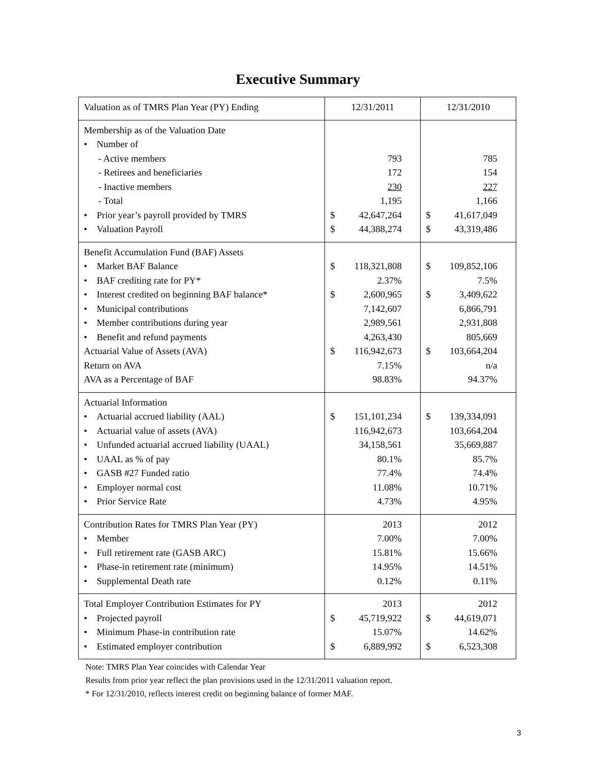Executive Summary
| Valuation as of TMRS Plan Year (PY) Ending | 12/31/2011 | 12/31/2010 |
| Membership as of the Valuation Date • Number of - Active members - Retirees and beneficiaries - Inactive members - Total • Prior year’s payroll provided by TMRS • Valuation Payroll | 793 172 230 1,195 $ 42,647,264 $ 44,388,274 | 785 154 227 1,166 $ 41,617,049 $ 43,319,486 |
| Benefit Accumulation Fund (BAF) Assets • Market BAF Balance • BAF crediting rate for PY* • Interest credited on beginning BAF balance* • Municipal contributions • Member contributions during year • Benefit and refund payments Actuarial Value of Assets (AVA) Return on AVA AVA as a Percentage of BAF | $ 118,321,808 2.37% $ 2,600,965 7,142,607 2,989,561 4,263,430 $ 116,942,673 7.15% 98.83% | $ 109,852,106 7.5% $ 3,409,622 6,866,791 2,931,808 805,669 $ 103,664,204 n/a 94.37% |
| Actuarial Information • Actuarial accrued liability (AAL) • Actuarial value of assets (AVA) • Unfunded actuarial accrued liability (UAAL) • UAAL as % of pay • GASB #27 Funded ratio • Employer normal cost • Prior Service Rate | $ 151,101,234 116,942,673 34,158,561 80.1% 77.4% 11.08% 4.73% | $ 139,334,091 103,664,204 35,669,887 85.7% 74.4% 10.71% 4.95% |
| Contribution Rates for TMRS Plan Year (PY) • Member • Full retirement rate (GASB ARC) • Phase-in retirement rate (minimum) • Supplemental Death rate | 2013 7.00% 15.81% 14.95% 0.12% | 2012 7.00% 15.66% 14.51% 0.11% |
| Total Employer Contribution Estimates for PY • Projected payroll • Minimum Phase-in contribution rate • Estimated employer contribution | 2013 $ 45,719,922 15.07% $ 6,889,992 | 2012 $ 44,619,071 14.62% $ 6,523,308 |
Note: TMRS Plan Year coincides with Calendar Year
Results from prior year reflect the plan provisions used in the 12/31/2011 valuation report.
* For 12/31/2010, reflects interest credit on beginning balance of former MAF.
3